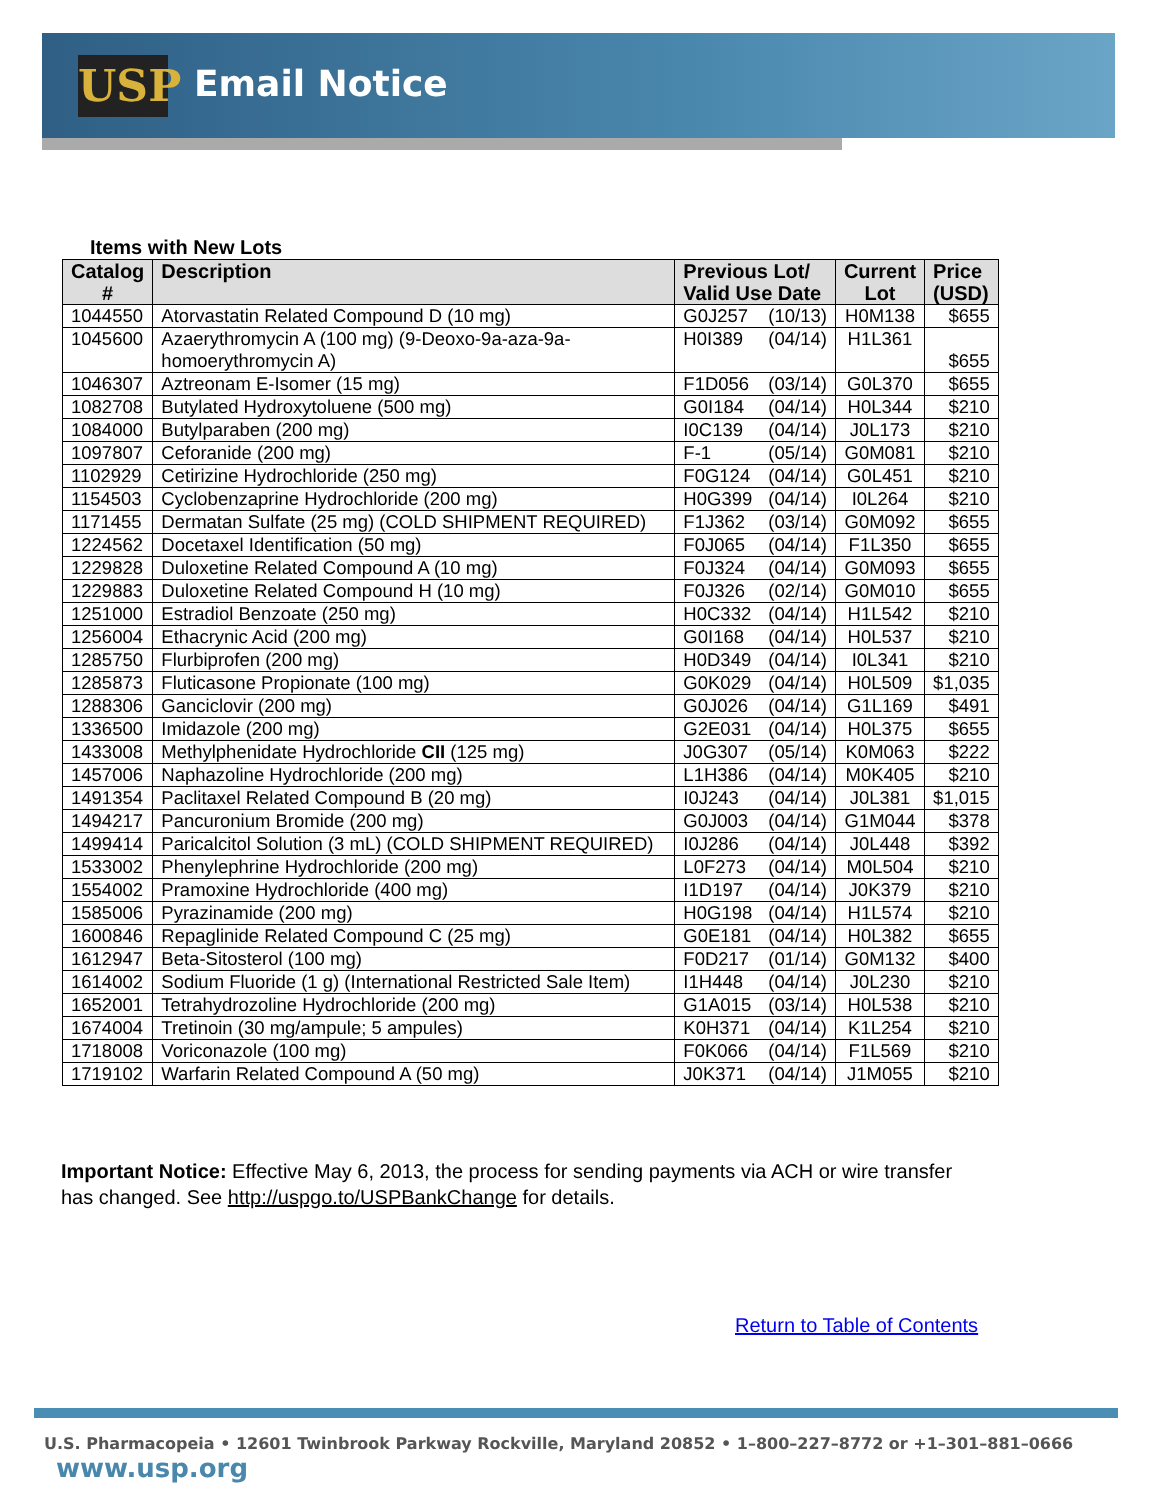USP Email Notice
Items with New Lots
| Catalog # | Description | Previous Lot/ Valid Use Date | | Current Lot | Price (USD) |
| --- | --- | --- | --- | --- | --- |
| 1044550 | Atorvastatin Related Compound D (10 mg) | G0J257 | (10/13) | H0M138 | $655 |
| 1045600 | Azaerythromycin A (100 mg) (9-Deoxo-9a-aza-9a-homoerythromycin A) | H0I389 | (04/14) | H1L361 | $655 |
| 1046307 | Aztreonam E-Isomer (15 mg) | F1D056 | (03/14) | G0L370 | $655 |
| 1082708 | Butylated Hydroxytoluene (500 mg) | G0I184 | (04/14) | H0L344 | $210 |
| 1084000 | Butylparaben (200 mg) | I0C139 | (04/14) | J0L173 | $210 |
| 1097807 | Ceforanide (200 mg) | F-1 | (05/14) | G0M081 | $210 |
| 1102929 | Cetirizine Hydrochloride (250 mg) | F0G124 | (04/14) | G0L451 | $210 |
| 1154503 | Cyclobenzaprine Hydrochloride (200 mg) | H0G399 | (04/14) | I0L264 | $210 |
| 1171455 | Dermatan Sulfate (25 mg) (COLD SHIPMENT REQUIRED) | F1J362 | (03/14) | G0M092 | $655 |
| 1224562 | Docetaxel Identification (50 mg) | F0J065 | (04/14) | F1L350 | $655 |
| 1229828 | Duloxetine Related Compound A (10 mg) | F0J324 | (04/14) | G0M093 | $655 |
| 1229883 | Duloxetine Related Compound H (10 mg) | F0J326 | (02/14) | G0M010 | $655 |
| 1251000 | Estradiol Benzoate (250 mg) | H0C332 | (04/14) | H1L542 | $210 |
| 1256004 | Ethacrynic Acid (200 mg) | G0I168 | (04/14) | H0L537 | $210 |
| 1285750 | Flurbiprofen (200 mg) | H0D349 | (04/14) | I0L341 | $210 |
| 1285873 | Fluticasone Propionate (100 mg) | G0K029 | (04/14) | H0L509 | $1,035 |
| 1288306 | Ganciclovir (200 mg) | G0J026 | (04/14) | G1L169 | $491 |
| 1336500 | Imidazole (200 mg) | G2E031 | (04/14) | H0L375 | $655 |
| 1433008 | Methylphenidate Hydrochloride CII (125 mg) | J0G307 | (05/14) | K0M063 | $222 |
| 1457006 | Naphazoline Hydrochloride (200 mg) | L1H386 | (04/14) | M0K405 | $210 |
| 1491354 | Paclitaxel Related Compound B (20 mg) | I0J243 | (04/14) | J0L381 | $1,015 |
| 1494217 | Pancuronium Bromide (200 mg) | G0J003 | (04/14) | G1M044 | $378 |
| 1499414 | Paricalcitol Solution (3 mL) (COLD SHIPMENT REQUIRED) | I0J286 | (04/14) | J0L448 | $392 |
| 1533002 | Phenylephrine Hydrochloride (200 mg) | L0F273 | (04/14) | M0L504 | $210 |
| 1554002 | Pramoxine Hydrochloride (400 mg) | I1D197 | (04/14) | J0K379 | $210 |
| 1585006 | Pyrazinamide (200 mg) | H0G198 | (04/14) | H1L574 | $210 |
| 1600846 | Repaglinide Related Compound C (25 mg) | G0E181 | (04/14) | H0L382 | $655 |
| 1612947 | Beta-Sitosterol (100 mg) | F0D217 | (01/14) | G0M132 | $400 |
| 1614002 | Sodium Fluoride (1 g) (International Restricted Sale Item) | I1H448 | (04/14) | J0L230 | $210 |
| 1652001 | Tetrahydrozoline Hydrochloride (200 mg) | G1A015 | (03/14) | H0L538 | $210 |
| 1674004 | Tretinoin (30 mg/ampule; 5 ampules) | K0H371 | (04/14) | K1L254 | $210 |
| 1718008 | Voriconazole (100 mg) | F0K066 | (04/14) | F1L569 | $210 |
| 1719102 | Warfarin Related Compound A (50 mg) | J0K371 | (04/14) | J1M055 | $210 |
Important Notice: Effective May 6, 2013, the process for sending payments via ACH or wire transfer has changed. See http://uspgo.to/USPBankChange for details.
Return to Table of Contents
U.S. Pharmacopeia • 12601 Twinbrook Parkway Rockville, Maryland 20852 • 1–800–227–8772 or +1–301–881–0666 www.usp.org